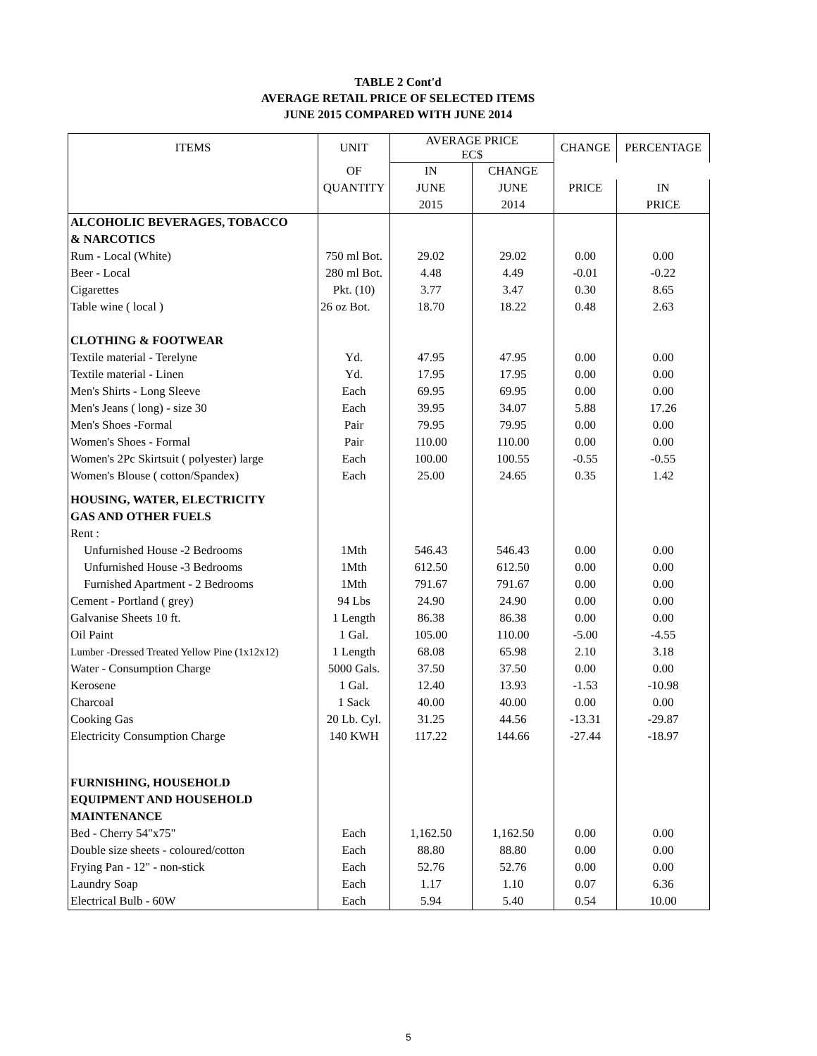TABLE 2 Cont'd
AVERAGE RETAIL PRICE OF SELECTED ITEMS
JUNE 2015 COMPARED WITH JUNE 2014
| ITEMS | UNIT | AVERAGE PRICE EC$ | | CHANGE | PERCENTAGE |
| --- | --- | --- | --- | --- | --- |
| | OF | | | IN | CHANGE |
| | QUANTITY | JUNE | JUNE | PRICE | IN |
| | | 2015 | 2014 | | PRICE |
| ALCOHOLIC BEVERAGES, TOBACCO | | | | | |
| & NARCOTICS | | | | | |
| Rum - Local (White) | 750 ml Bot. | 29.02 | 29.02 | 0.00 | 0.00 |
| Beer - Local | 280 ml Bot. | 4.48 | 4.49 | -0.01 | -0.22 |
| Cigarettes | Pkt. (10) | 3.77 | 3.47 | 0.30 | 8.65 |
| Table wine ( local ) | 26 oz Bot. | 18.70 | 18.22 | 0.48 | 2.63 |
| CLOTHING & FOOTWEAR | | | | | |
| Textile material - Terelyne | Yd. | 47.95 | 47.95 | 0.00 | 0.00 |
| Textile material - Linen | Yd. | 17.95 | 17.95 | 0.00 | 0.00 |
| Men's Shirts - Long Sleeve | Each | 69.95 | 69.95 | 0.00 | 0.00 |
| Men's Jeans ( long) - size 30 | Each | 39.95 | 34.07 | 5.88 | 17.26 |
| Men's Shoes -Formal | Pair | 79.95 | 79.95 | 0.00 | 0.00 |
| Women's Shoes - Formal | Pair | 110.00 | 110.00 | 0.00 | 0.00 |
| Women's 2Pc Skirtsuit ( polyester) large | Each | 100.00 | 100.55 | -0.55 | -0.55 |
| Women's Blouse ( cotton/Spandex) | Each | 25.00 | 24.65 | 0.35 | 1.42 |
| HOUSING, WATER, ELECTRICITY | | | | | |
| GAS AND OTHER FUELS | | | | | |
| Rent : | | | | | |
| Unfurnished House -2 Bedrooms | 1Mth | 546.43 | 546.43 | 0.00 | 0.00 |
| Unfurnished House -3 Bedrooms | 1Mth | 612.50 | 612.50 | 0.00 | 0.00 |
| Furnished Apartment - 2 Bedrooms | 1Mth | 791.67 | 791.67 | 0.00 | 0.00 |
| Cement - Portland ( grey) | 94 Lbs | 24.90 | 24.90 | 0.00 | 0.00 |
| Galvanise Sheets 10 ft. | 1 Length | 86.38 | 86.38 | 0.00 | 0.00 |
| Oil Paint | 1 Gal. | 105.00 | 110.00 | -5.00 | -4.55 |
| Lumber -Dressed Treated Yellow Pine (1x12x12) | 1 Length | 68.08 | 65.98 | 2.10 | 3.18 |
| Water - Consumption Charge | 5000 Gals. | 37.50 | 37.50 | 0.00 | 0.00 |
| Kerosene | 1 Gal. | 12.40 | 13.93 | -1.53 | -10.98 |
| Charcoal | 1 Sack | 40.00 | 40.00 | 0.00 | 0.00 |
| Cooking Gas | 20 Lb. Cyl. | 31.25 | 44.56 | -13.31 | -29.87 |
| Electricity Consumption Charge | 140 KWH | 117.22 | 144.66 | -27.44 | -18.97 |
| FURNISHING, HOUSEHOLD | | | | | |
| EQUIPMENT AND HOUSEHOLD | | | | | |
| MAINTENANCE | | | | | |
| Bed - Cherry 54"x75" | Each | 1,162.50 | 1,162.50 | 0.00 | 0.00 |
| Double size sheets - coloured/cotton | Each | 88.80 | 88.80 | 0.00 | 0.00 |
| Frying Pan - 12" - non-stick | Each | 52.76 | 52.76 | 0.00 | 0.00 |
| Laundry Soap | Each | 1.17 | 1.10 | 0.07 | 6.36 |
| Electrical Bulb - 60W | Each | 5.94 | 5.40 | 0.54 | 10.00 |
5